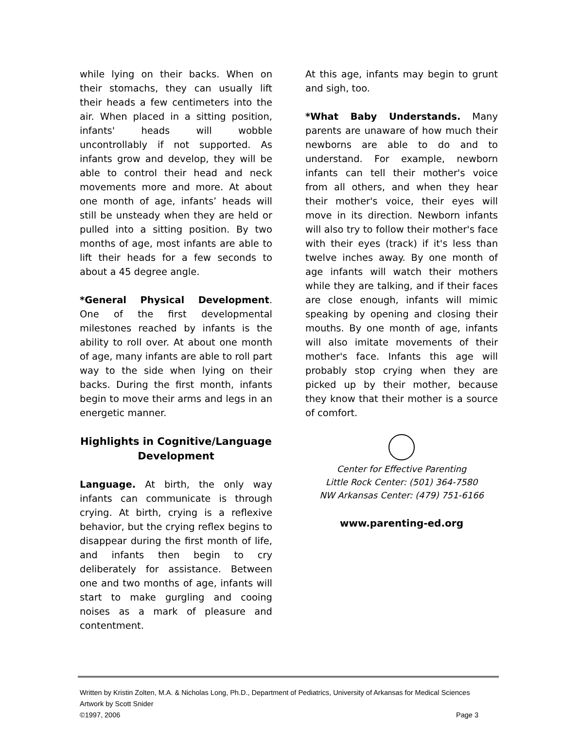while lying on their backs. When on their stomachs, they can usually lift their heads a few centimeters into the air. When placed in a sitting position, infants' heads will wobble uncontrollably if not supported. As infants grow and develop, they will be able to control their head and neck movements more and more. At about one month of age, infants’ heads will still be unsteady when they are held or pulled into a sitting position. By two months of age, most infants are able to lift their heads for a few seconds to about a 45 degree angle.
*General Physical Development. One of the first developmental milestones reached by infants is the ability to roll over. At about one month of age, many infants are able to roll part way to the side when lying on their backs. During the first month, infants begin to move their arms and legs in an energetic manner.
Highlights in Cognitive/Language Development
Language. At birth, the only way infants can communicate is through crying. At birth, crying is a reflexive behavior, but the crying reflex begins to disappear during the first month of life, and infants then begin to cry deliberately for assistance. Between one and two months of age, infants will start to make gurgling and cooing noises as a mark of pleasure and contentment.
At this age, infants may begin to grunt and sigh, too.
*What Baby Understands. Many parents are unaware of how much their newborns are able to do and to understand. For example, newborn infants can tell their mother's voice from all others, and when they hear their mother's voice, their eyes will move in its direction. Newborn infants will also try to follow their mother's face with their eyes (track) if it's less than twelve inches away. By one month of age infants will watch their mothers while they are talking, and if their faces are close enough, infants will mimic speaking by opening and closing their mouths. By one month of age, infants will also imitate movements of their mother's face. Infants this age will probably stop crying when they are picked up by their mother, because they know that their mother is a source of comfort.
Center for Effective Parenting
Little Rock Center: (501) 364-7580
NW Arkansas Center: (479) 751-6166
www.parenting-ed.org
Written by Kristin Zolten, M.A. & Nicholas Long, Ph.D., Department of Pediatrics, University of Arkansas for Medical Sciences
Artwork by Scott Snider
©1997, 2006 Page 3